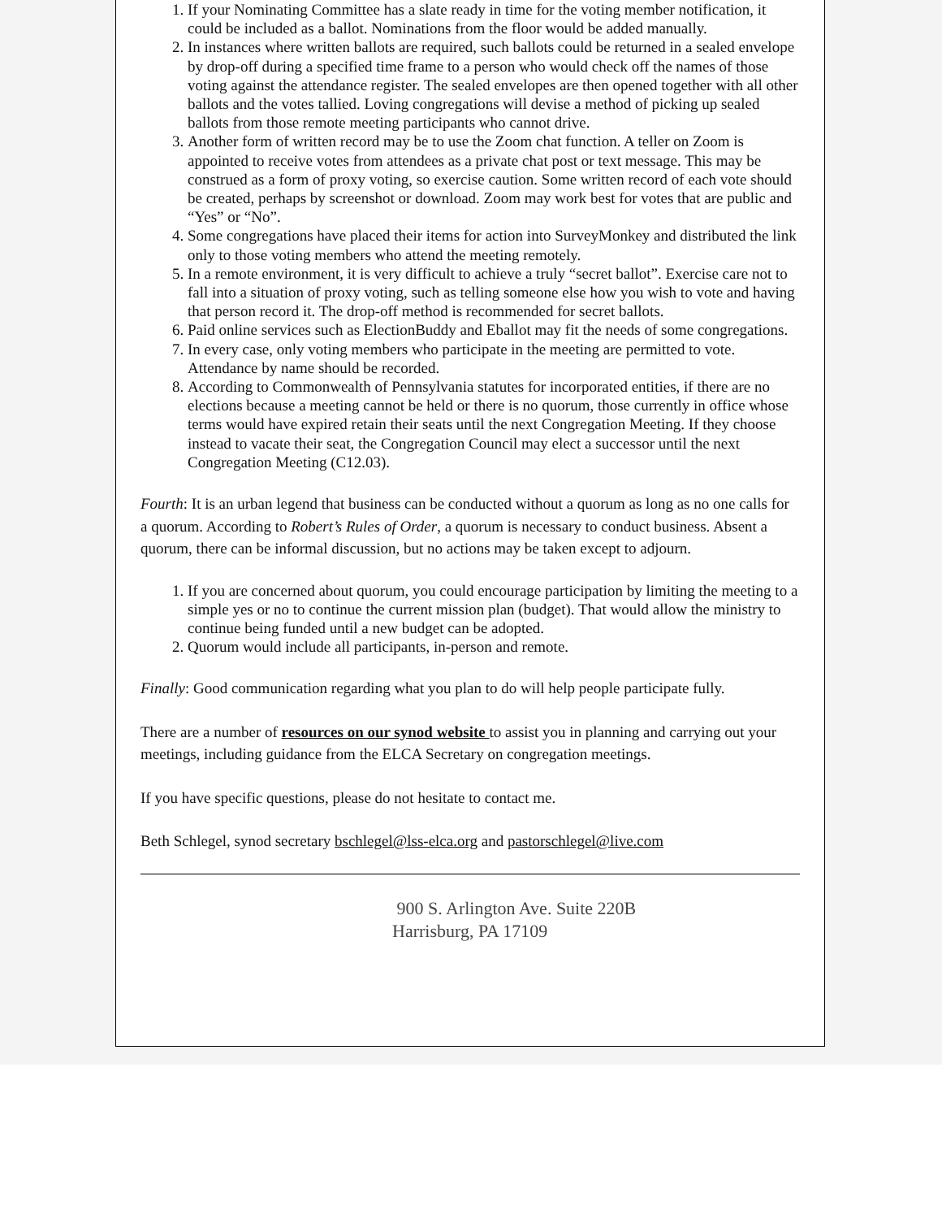1. If your Nominating Committee has a slate ready in time for the voting member notification, it could be included as a ballot. Nominations from the floor would be added manually.
2. In instances where written ballots are required, such ballots could be returned in a sealed envelope by drop-off during a specified time frame to a person who would check off the names of those voting against the attendance register. The sealed envelopes are then opened together with all other ballots and the votes tallied. Loving congregations will devise a method of picking up sealed ballots from those remote meeting participants who cannot drive.
3. Another form of written record may be to use the Zoom chat function. A teller on Zoom is appointed to receive votes from attendees as a private chat post or text message. This may be construed as a form of proxy voting, so exercise caution. Some written record of each vote should be created, perhaps by screenshot or download. Zoom may work best for votes that are public and “Yes” or “No”.
4. Some congregations have placed their items for action into SurveyMonkey and distributed the link only to those voting members who attend the meeting remotely.
5. In a remote environment, it is very difficult to achieve a truly “secret ballot”. Exercise care not to fall into a situation of proxy voting, such as telling someone else how you wish to vote and having that person record it. The drop-off method is recommended for secret ballots.
6. Paid online services such as ElectionBuddy and Eballot may fit the needs of some congregations.
7. In every case, only voting members who participate in the meeting are permitted to vote. Attendance by name should be recorded.
8. According to Commonwealth of Pennsylvania statutes for incorporated entities, if there are no elections because a meeting cannot be held or there is no quorum, those currently in office whose terms would have expired retain their seats until the next Congregation Meeting. If they choose instead to vacate their seat, the Congregation Council may elect a successor until the next Congregation Meeting (C12.03).
Fourth: It is an urban legend that business can be conducted without a quorum as long as no one calls for a quorum. According to Robert’s Rules of Order, a quorum is necessary to conduct business. Absent a quorum, there can be informal discussion, but no actions may be taken except to adjourn.
1. If you are concerned about quorum, you could encourage participation by limiting the meeting to a simple yes or no to continue the current mission plan (budget). That would allow the ministry to continue being funded until a new budget can be adopted.
2. Quorum would include all participants, in-person and remote.
Finally: Good communication regarding what you plan to do will help people participate fully.
There are a number of resources on our synod website to assist you in planning and carrying out your meetings, including guidance from the ELCA Secretary on congregation meetings.
If you have specific questions, please do not hesitate to contact me.
Beth Schlegel, synod secretary bschlegel@lss-elca.org and pastorschlegel@live.com
900 S. Arlington Ave. Suite 220B
Harrisburg, PA 17109